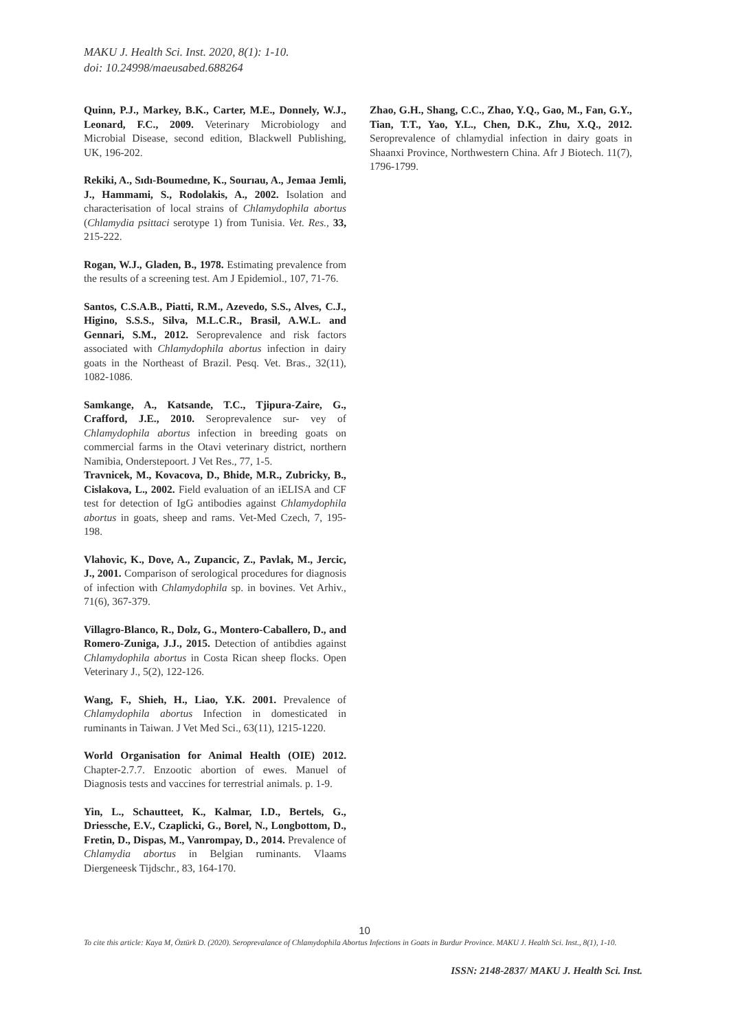MAKU J. Health Sci. Inst. 2020, 8(1): 1-10.
doi: 10.24998/maeusabed.688264
Quinn, P.J., Markey, B.K., Carter, M.E., Donnely, W.J., Leonard, F.C., 2009. Veterinary Microbiology and Microbial Disease, second edition, Blackwell Publishing, UK, 196-202.
Rekiki, A., Sıdı-Boumedıne, K., Sourıau, A., Jemaa Jemli, J., Hammami, S., Rodolakis, A., 2002. Isolation and characterisation of local strains of Chlamydophila abortus (Chlamydia psittaci serotype 1) from Tunisia. Vet. Res., 33, 215-222.
Rogan, W.J., Gladen, B., 1978. Estimating prevalence from the results of a screening test. Am J Epidemiol., 107, 71-76.
Santos, C.S.A.B., Piatti, R.M., Azevedo, S.S., Alves, C.J., Higino, S.S.S., Silva, M.L.C.R., Brasil, A.W.L. and Gennari, S.M., 2012. Seroprevalence and risk factors associated with Chlamydophila abortus infection in dairy goats in the Northeast of Brazil. Pesq. Vet. Bras., 32(11), 1082-1086.
Samkange, A., Katsande, T.C., Tjipura-Zaire, G., Crafford, J.E., 2010. Seroprevalence sur- vey of Chlamydophila abortus infection in breeding goats on commercial farms in the Otavi veterinary district, northern Namibia, Onderstepoort. J Vet Res., 77, 1-5.
Travnicek, M., Kovacova, D., Bhide, M.R., Zubricky, B., Cislakova, L., 2002. Field evaluation of an iELISA and CF test for detection of IgG antibodies against Chlamydophila abortus in goats, sheep and rams. Vet-Med Czech, 7, 195-198.
Vlahovic, K., Dove, A., Zupancic, Z., Pavlak, M., Jercic, J., 2001. Comparison of serological procedures for diagnosis of infection with Chlamydophila sp. in bovines. Vet Arhiv., 71(6), 367-379.
Villagro-Blanco, R., Dolz, G., Montero-Caballero, D., and Romero-Zuniga, J.J., 2015. Detection of antibdies against Chlamydophila abortus in Costa Rican sheep flocks. Open Veterinary J., 5(2), 122-126.
Wang, F., Shieh, H., Liao, Y.K. 2001. Prevalence of Chlamydophila abortus Infection in domesticated in ruminants in Taiwan. J Vet Med Sci., 63(11), 1215-1220.
World Organisation for Animal Health (OIE) 2012. Chapter-2.7.7. Enzootic abortion of ewes. Manuel of Diagnosis tests and vaccines for terrestrial animals. p. 1-9.
Yin, L., Schautteet, K., Kalmar, I.D., Bertels, G., Driessche, E.V., Czaplicki, G., Borel, N., Longbottom, D., Fretin, D., Dispas, M., Vanrompay, D., 2014. Prevalence of Chlamydia abortus in Belgian ruminants. Vlaams Diergeneesk Tijdschr., 83, 164-170.
Zhao, G.H., Shang, C.C., Zhao, Y.Q., Gao, M., Fan, G.Y., Tian, T.T., Yao, Y.L., Chen, D.K., Zhu, X.Q., 2012. Seroprevalence of chlamydial infection in dairy goats in Shaanxi Province, Northwestern China. Afr J Biotech. 11(7), 1796-1799.
10
To cite this article: Kaya M, Öztürk D. (2020). Seroprevalance of Chlamydophila Abortus Infections in Goats in Burdur Province. MAKU J. Health Sci. Inst., 8(1), 1-10.
ISSN: 2148-2837/ MAKU J. Health Sci. Inst.